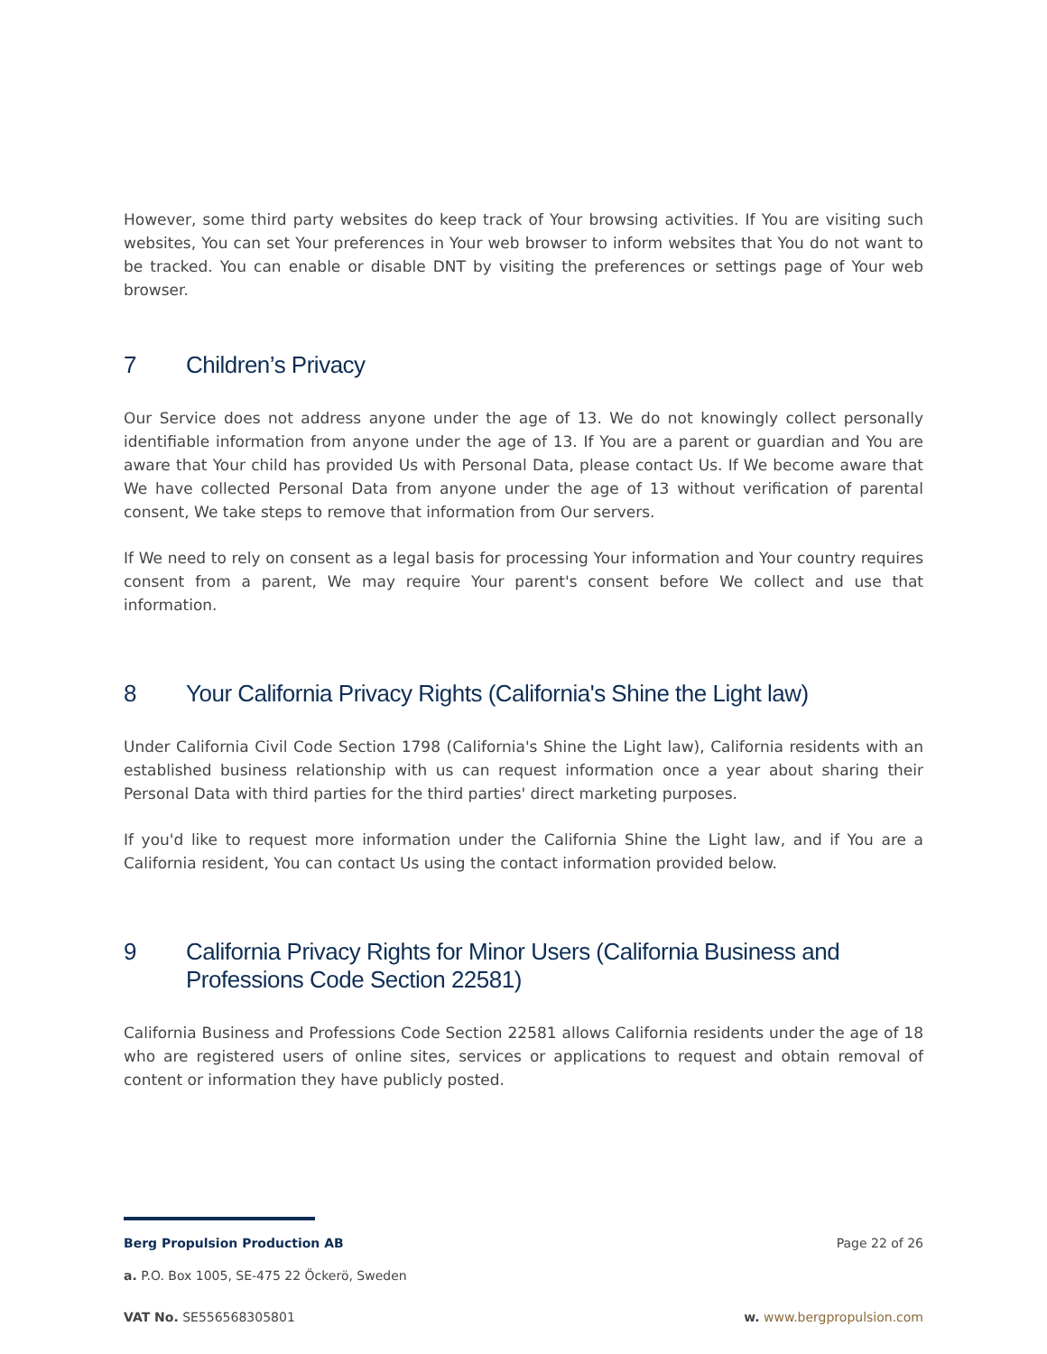However, some third party websites do keep track of Your browsing activities. If You are visiting such websites, You can set Your preferences in Your web browser to inform websites that You do not want to be tracked. You can enable or disable DNT by visiting the preferences or settings page of Your web browser.
7 Children’s Privacy
Our Service does not address anyone under the age of 13. We do not knowingly collect personally identifiable information from anyone under the age of 13. If You are a parent or guardian and You are aware that Your child has provided Us with Personal Data, please contact Us. If We become aware that We have collected Personal Data from anyone under the age of 13 without verification of parental consent, We take steps to remove that information from Our servers.
If We need to rely on consent as a legal basis for processing Your information and Your country requires consent from a parent, We may require Your parent's consent before We collect and use that information.
8 Your California Privacy Rights (California's Shine the Light law)
Under California Civil Code Section 1798 (California's Shine the Light law), California residents with an established business relationship with us can request information once a year about sharing their Personal Data with third parties for the third parties' direct marketing purposes.
If you'd like to request more information under the California Shine the Light law, and if You are a California resident, You can contact Us using the contact information provided below.
9 California Privacy Rights for Minor Users (California Business and Professions Code Section 22581)
California Business and Professions Code Section 22581 allows California residents under the age of 18 who are registered users of online sites, services or applications to request and obtain removal of content or information they have publicly posted.
Berg Propulsion Production AB Page 22 of 26
a. P.O. Box 1005, SE-475 22 Öckerö, Sweden
VAT No. SE556568305801 w. www.bergpropulsion.com